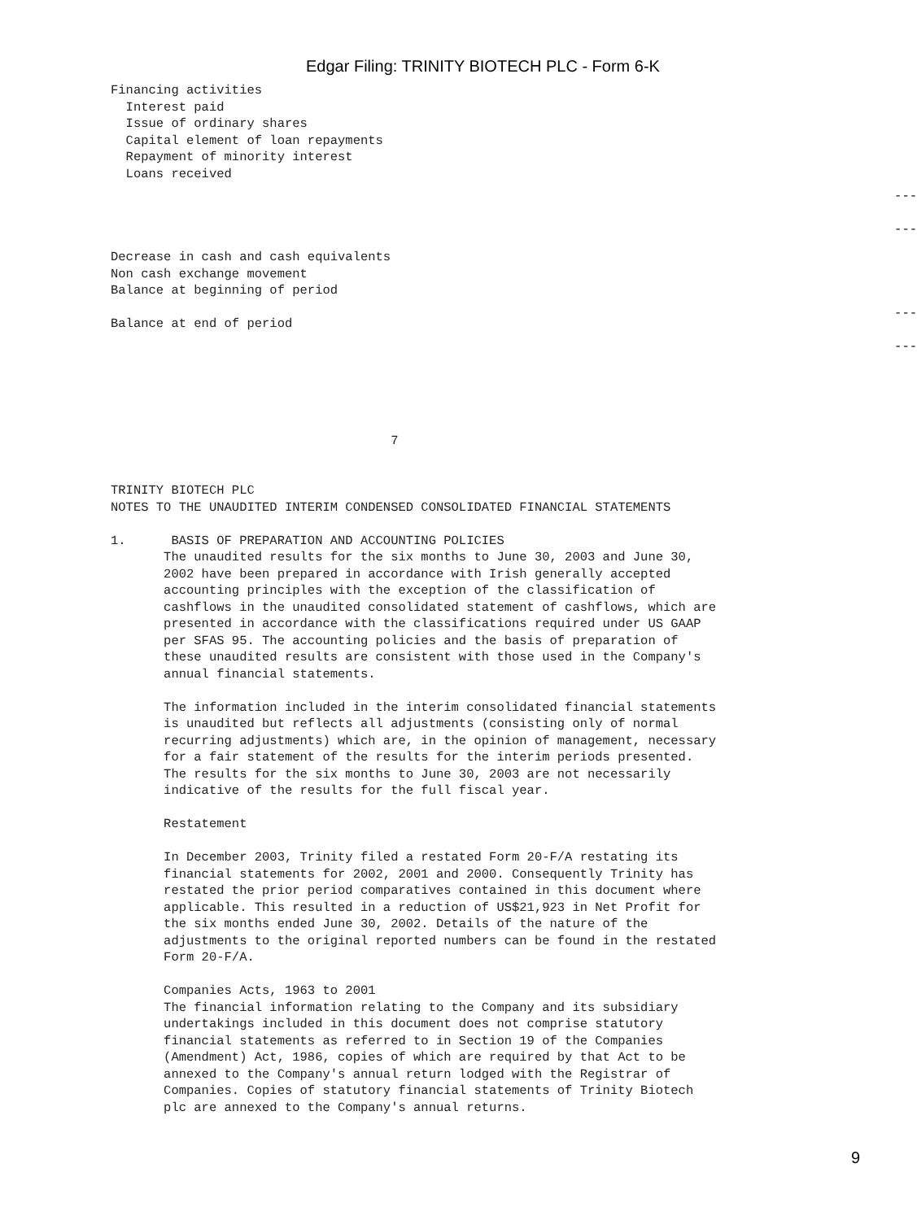Edgar Filing: TRINITY BIOTECH PLC - Form 6-K
Financing activities
  Interest paid
  Issue of ordinary shares
  Capital element of loan repayments
  Repayment of minority interest
  Loans received




Decrease in cash and cash equivalents
Non cash exchange movement
Balance at beginning of period

Balance at end of period






                                     7


TRINITY BIOTECH PLC
NOTES TO THE UNAUDITED INTERIM CONDENSED CONSOLIDATED FINANCIAL STATEMENTS

1.      BASIS OF PREPARATION AND ACCOUNTING POLICIES
       The unaudited results for the six months to June 30, 2003 and June 30,
       2002 have been prepared in accordance with Irish generally accepted
       accounting principles with the exception of the classification of
       cashflows in the unaudited consolidated statement of cashflows, which are
       presented in accordance with the classifications required under US GAAP
       per SFAS 95. The accounting policies and the basis of preparation of
       these unaudited results are consistent with those used in the Company's
       annual financial statements.

       The information included in the interim consolidated financial statements
       is unaudited but reflects all adjustments (consisting only of normal
       recurring adjustments) which are, in the opinion of management, necessary
       for a fair statement of the results for the interim periods presented.
       The results for the six months to June 30, 2003 are not necessarily
       indicative of the results for the full fiscal year.

       Restatement

       In December 2003, Trinity filed a restated Form 20-F/A restating its
       financial statements for 2002, 2001 and 2000. Consequently Trinity has
       restated the prior period comparatives contained in this document where
       applicable. This resulted in a reduction of US$21,923 in Net Profit for
       the six months ended June 30, 2002. Details of the nature of the
       adjustments to the original reported numbers can be found in the restated
       Form 20-F/A.

       Companies Acts, 1963 to 2001
       The financial information relating to the Company and its subsidiary
       undertakings included in this document does not comprise statutory
       financial statements as referred to in Section 19 of the Companies
       (Amendment) Act, 1986, copies of which are required by that Act to be
       annexed to the Company's annual return lodged with the Registrar of
       Companies. Copies of statutory financial statements of Trinity Biotech
       plc are annexed to the Company's annual returns.
---
---
---
---
9